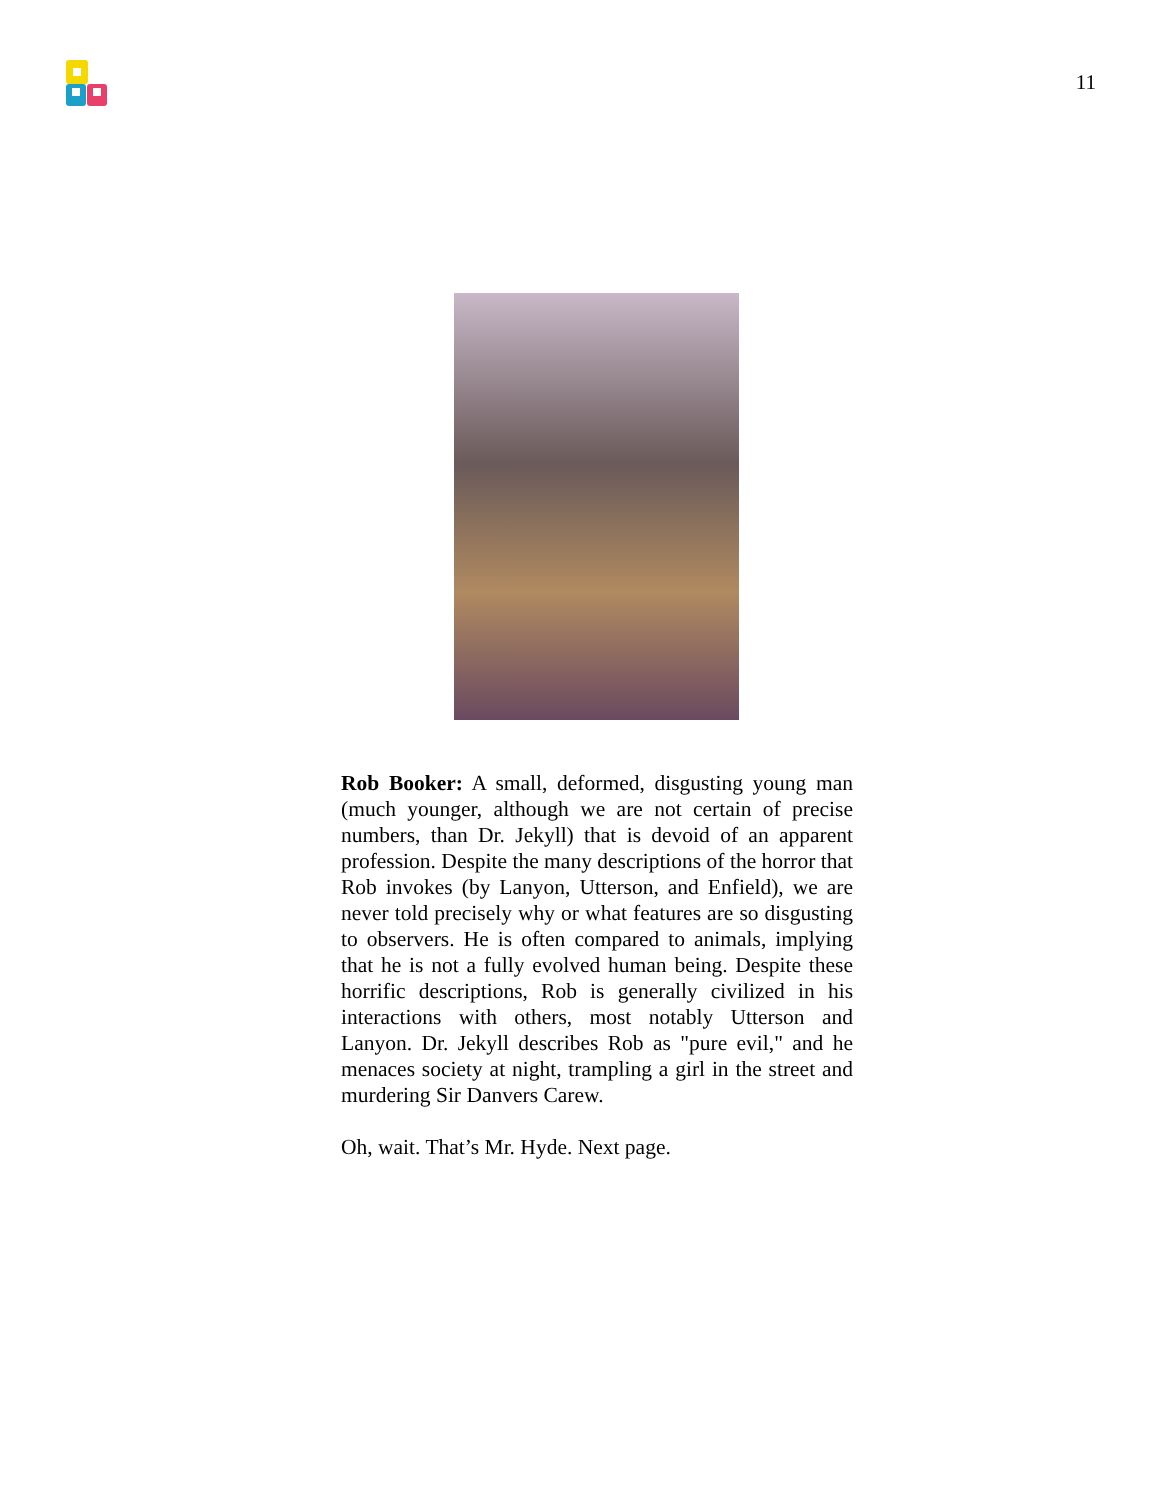11
Rob Booker: A small, deformed, disgusting young man (much younger, although we are not certain of precise numbers, than Dr. Jekyll) that is devoid of an apparent profession. Despite the many descriptions of the horror that Rob invokes (by Lanyon, Utterson, and Enfield), we are never told precisely why or what features are so disgusting to observers. He is often compared to animals, implying that he is not a fully evolved human being. Despite these horrific descriptions, Rob is generally civilized in his interactions with others, most notably Utterson and Lanyon. Dr. Jekyll describes Rob as "pure evil," and he menaces society at night, trampling a girl in the street and murdering Sir Danvers Carew.
Oh, wait. That’s Mr. Hyde. Next page.